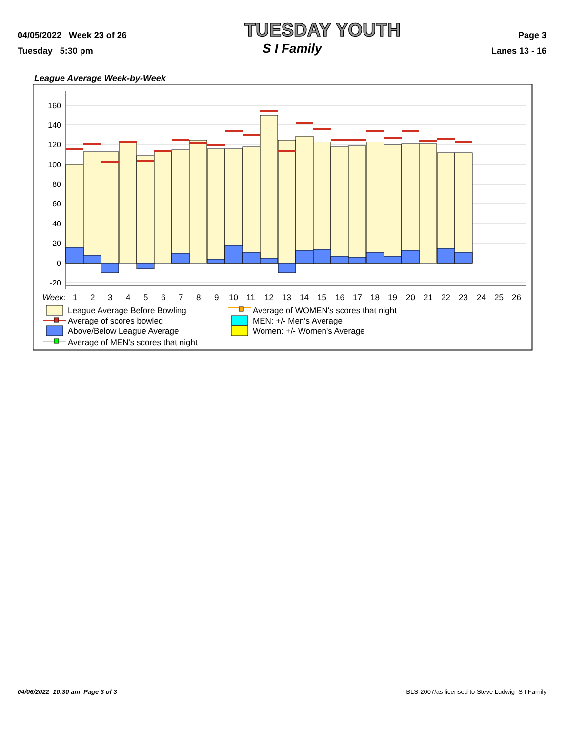04/05/2022 Week 23 of 26 TUESDAY YOUTH Page 3
Tuesday 5:30 pm S I Family Lanes 13 - 16
League Average Week-by-Week
160
140
120
100
80
60
40
20
0
-20
Week:
1
2
3
4
5
6
7
8
9
10
11
12
13
14
15
16
17
18
19
20
21
22
23
24
25
26
League Average Before Bowling
Average of scores bowled
Above/Below League Average
Average of MEN's scores that night
Average of WOMEN's scores that night
MEN: +/- Men's Average
Women: +/- Women's Average
04/06/2022 10:30 am Page 3 of 3 BLS-2007/as licensed to Steve Ludwig S I Family